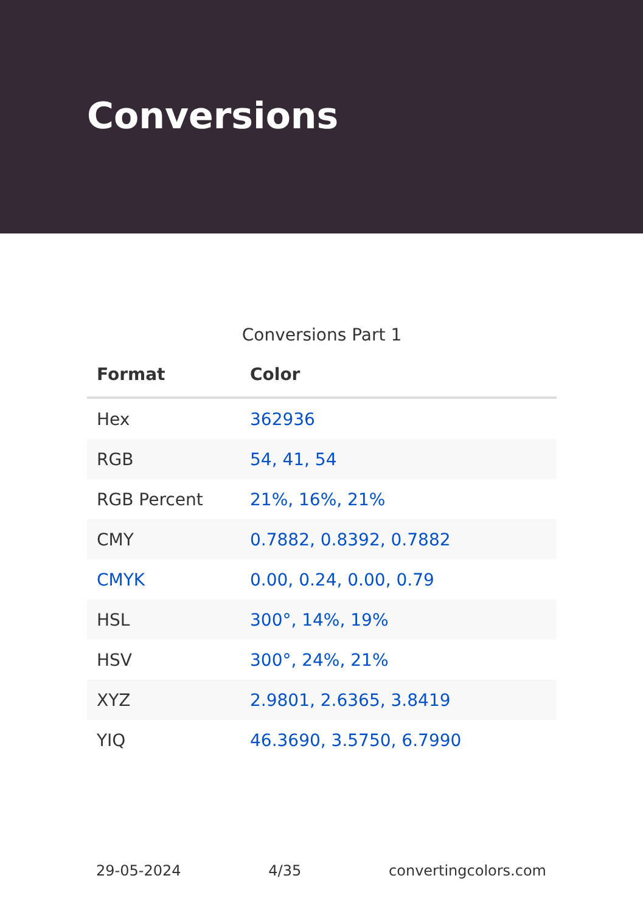Conversions
Conversions Part 1
| Format | Color |
| --- | --- |
| Hex | 362936 |
| RGB | 54, 41, 54 |
| RGB Percent | 21%, 16%, 21% |
| CMY | 0.7882, 0.8392, 0.7882 |
| CMYK | 0.00, 0.24, 0.00, 0.79 |
| HSL | 300°, 14%, 19% |
| HSV | 300°, 24%, 21% |
| XYZ | 2.9801, 2.6365, 3.8419 |
| YIQ | 46.3690, 3.5750, 6.7990 |
29-05-2024 4/35 convertingcolors.com